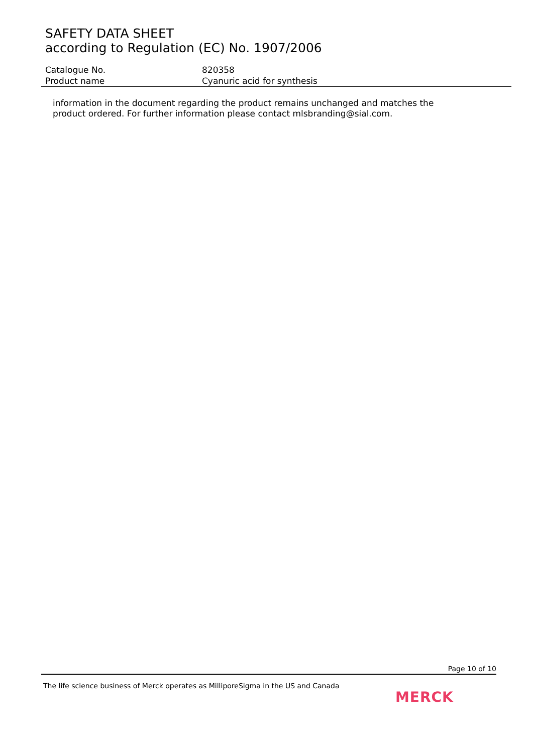SAFETY DATA SHEET
according to Regulation (EC) No. 1907/2006
Catalogue No. 820358
Product name Cyanuric acid for synthesis
information in the document regarding the product remains unchanged and matches the product ordered. For further information please contact mlsbranding@sial.com.
Page 10 of 10
The life science business of Merck operates as MilliporeSigma in the US and Canada
MERCK